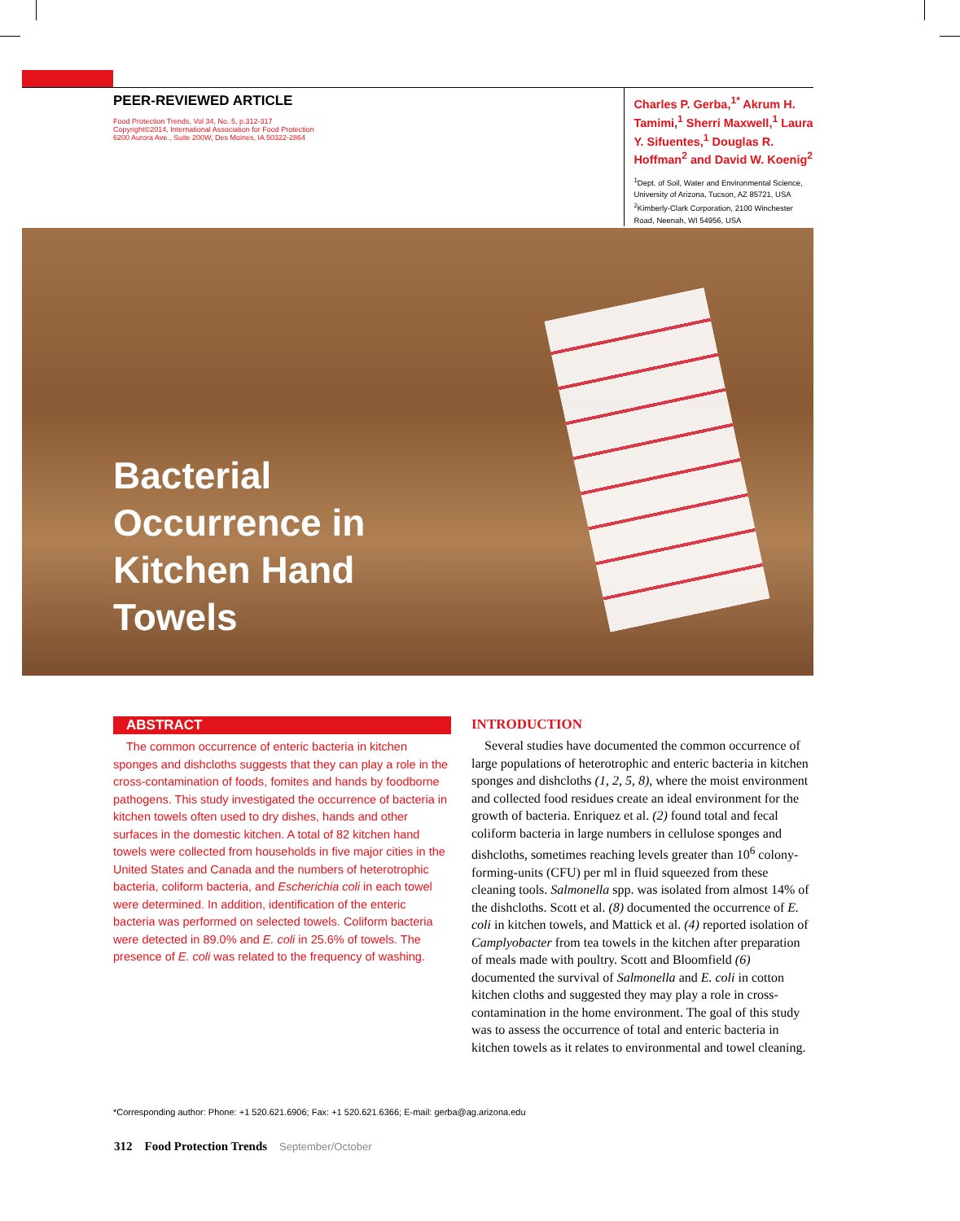PEER-REVIEWED ARTICLE
Food Protection Trends, Vol 34, No. 5, p.312-317
Copyright©2014, International Association for Food Protection
6200 Aurora Ave., Suite 200W, Des Moines, IA 50322-2864
Charles P. Gerba,<sup>1*</sup> Akrum H. Tamimi,<sup>1</sup> Sherri Maxwell,<sup>1</sup> Laura Y. Sifuentes,<sup>1</sup> Douglas R. Hoffman<sup>2</sup> and David W. Koenig<sup>2</sup>
<sup>1</sup> Dept. of Soil, Water and Environmental Science, University of Arizona, Tucson, AZ 85721, USA
<sup>2</sup> Kimberly-Clark Corporation, 2100 Winchester Road, Neenah, WI 54956, USA
Bacterial
Occurrence in
Kitchen Hand
Towels
ABSTRACT
The common occurrence of enteric bacteria in kitchen sponges and dishcloths suggests that they can play a role in the cross-contamination of foods, fomites and hands by foodborne pathogens. This study investigated the occurrence of bacteria in kitchen towels often used to dry dishes, hands and other surfaces in the domestic kitchen. A total of 82 kitchen hand towels were collected from households in five major cities in the United States and Canada and the numbers of heterotrophic bacteria, coliform bacteria, and Escherichia coli in each towel were determined. In addition, identification of the enteric bacteria was performed on selected towels. Coliform bacteria were detected in 89.0% and E. coli in 25.6% of towels. The presence of E. coli was related to the frequency of washing.
INTRODUCTION
Several studies have documented the common occurrence of large populations of heterotrophic and enteric bacteria in kitchen sponges and dishcloths (1, 2, 5, 8), where the moist environment and collected food residues create an ideal environment for the growth of bacteria. Enriquez et al. (2) found total and fecal coliform bacteria in large numbers in cellulose sponges and dishcloths, sometimes reaching levels greater than 10<sup>6</sup> colony-forming-units (CFU) per ml in fluid squeezed from these cleaning tools. Salmonella spp. was isolated from almost 14% of the dishcloths. Scott et al. (8) documented the occurrence of E. coli in kitchen towels, and Mattick et al. (4) reported isolation of Camplyobacter from tea towels in the kitchen after preparation of meals made with poultry. Scott and Bloomfield (6) documented the survival of Salmonella and E. coli in cotton kitchen cloths and suggested they may play a role in cross-contamination in the home environment. The goal of this study was to assess the occurrence of total and enteric bacteria in kitchen towels as it relates to environmental and towel cleaning.
*Corresponding author: Phone: +1 520.621.6906; Fax: +1 520.621.6366; E-mail: gerba@ag.arizona.edu
312 Food Protection Trends September/October